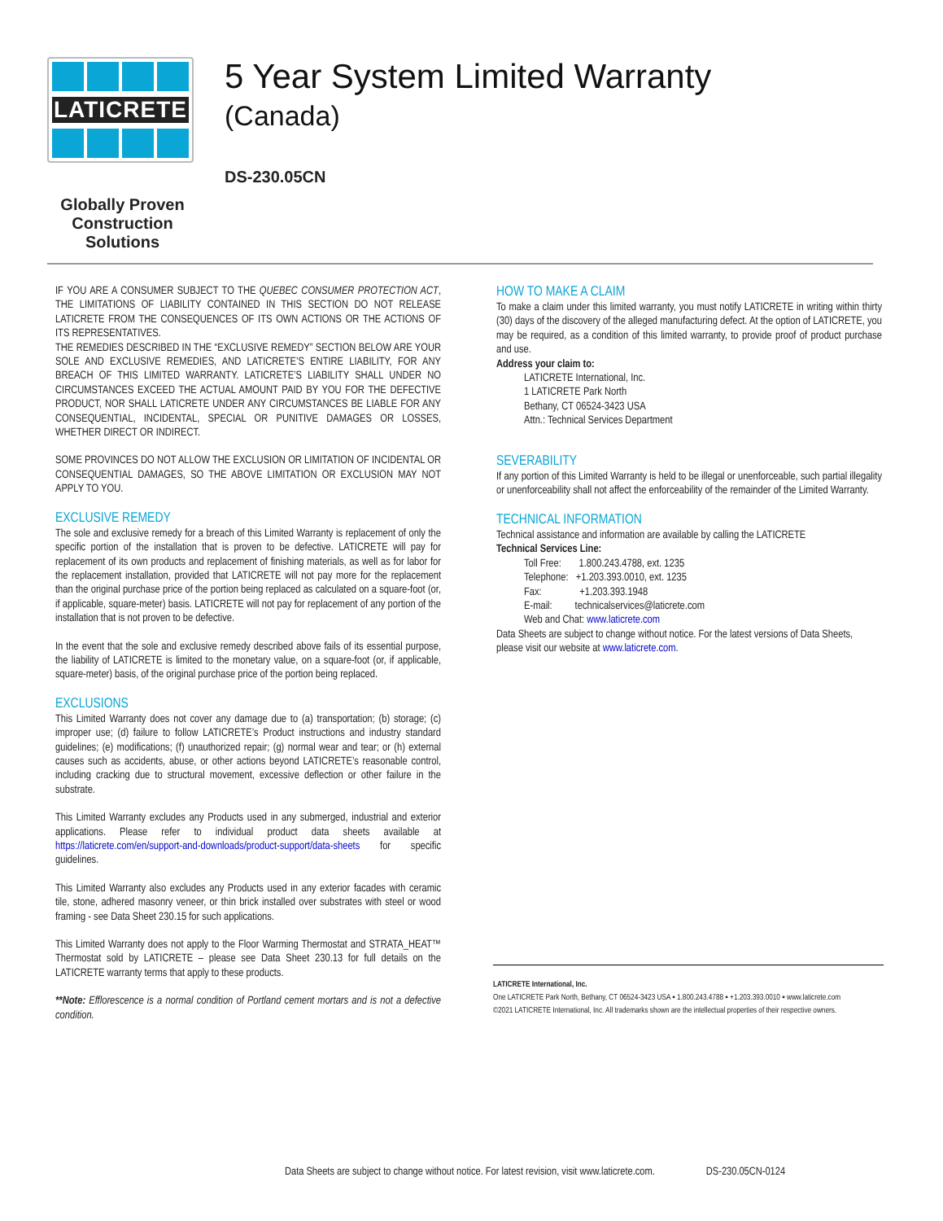LATICRETE
Globally Proven
Construction Solutions
5 Year System Limited Warranty
(Canada)
DS-230.05CN
IF YOU ARE A CONSUMER SUBJECT TO THE QUEBEC CONSUMER PROTECTION ACT, THE LIMITATIONS OF LIABILITY CONTAINED IN THIS SECTION DO NOT RELEASE LATICRETE FROM THE CONSEQUENCES OF ITS OWN ACTIONS OR THE ACTIONS OF ITS REPRESENTATIVES.
THE REMEDIES DESCRIBED IN THE “EXCLUSIVE REMEDY” SECTION BELOW ARE YOUR SOLE AND EXCLUSIVE REMEDIES, AND LATICRETE’S ENTIRE LIABILITY, FOR ANY BREACH OF THIS LIMITED WARRANTY. LATICRETE’S LIABILITY SHALL UNDER NO CIRCUMSTANCES EXCEED THE ACTUAL AMOUNT PAID BY YOU FOR THE DEFECTIVE PRODUCT, NOR SHALL LATICRETE UNDER ANY CIRCUMSTANCES BE LIABLE FOR ANY CONSEQUENTIAL, INCIDENTAL, SPECIAL OR PUNITIVE DAMAGES OR LOSSES, WHETHER DIRECT OR INDIRECT.
SOME PROVINCES DO NOT ALLOW THE EXCLUSION OR LIMITATION OF INCIDENTAL OR CONSEQUENTIAL DAMAGES, SO THE ABOVE LIMITATION OR EXCLUSION MAY NOT APPLY TO YOU.
EXCLUSIVE REMEDY
The sole and exclusive remedy for a breach of this Limited Warranty is replacement of only the specific portion of the installation that is proven to be defective. LATICRETE will pay for replacement of its own products and replacement of finishing materials, as well as for labor for the replacement installation, provided that LATICRETE will not pay more for the replacement than the original purchase price of the portion being replaced as calculated on a square-foot (or, if applicable, square-meter) basis. LATICRETE will not pay for replacement of any portion of the installation that is not proven to be defective.
In the event that the sole and exclusive remedy described above fails of its essential purpose, the liability of LATICRETE is limited to the monetary value, on a square-foot (or, if applicable, square-meter) basis, of the original purchase price of the portion being replaced.
EXCLUSIONS
This Limited Warranty does not cover any damage due to (a) transportation; (b) storage; (c) improper use; (d) failure to follow LATICRETE’s Product instructions and industry standard guidelines; (e) modifications; (f) unauthorized repair; (g) normal wear and tear; or (h) external causes such as accidents, abuse, or other actions beyond LATICRETE’s reasonable control, including cracking due to structural movement, excessive deflection or other failure in the substrate.
This Limited Warranty excludes any Products used in any submerged, industrial and exterior applications. Please refer to individual product data sheets available at https://laticrete.com/en/support-and-downloads/product-support/data-sheets for specific guidelines.
This Limited Warranty also excludes any Products used in any exterior facades with ceramic tile, stone, adhered masonry veneer, or thin brick installed over substrates with steel or wood framing - see Data Sheet 230.15 for such applications.
This Limited Warranty does not apply to the Floor Warming Thermostat and STRATA_HEAT™ Thermostat sold by LATICRETE – please see Data Sheet 230.13 for full details on the LATICRETE warranty terms that apply to these products.
**Note: Efflorescence is a normal condition of Portland cement mortars and is not a defective condition.
HOW TO MAKE A CLAIM
To make a claim under this limited warranty, you must notify LATICRETE in writing within thirty (30) days of the discovery of the alleged manufacturing defect. At the option of LATICRETE, you may be required, as a condition of this limited warranty, to provide proof of product purchase and use.
Address your claim to:
LATICRETE International, Inc.
1 LATICRETE Park North
Bethany, CT 06524-3423 USA
Attn.: Technical Services Department
SEVERABILITY
If any portion of this Limited Warranty is held to be illegal or unenforceable, such partial illegality or unenforceability shall not affect the enforceability of the remainder of the Limited Warranty.
TECHNICAL INFORMATION
Technical assistance and information are available by calling the LATICRETE
Technical Services Line:
Toll Free: 1.800.243.4788, ext. 1235
Telephone: +1.203.393.0010, ext. 1235
Fax: +1.203.393.1948
E-mail: technicalservices@laticrete.com
Web and Chat: www.laticrete.com
Data Sheets are subject to change without notice. For the latest versions of Data Sheets, please visit our website at www.laticrete.com.
LATICRETE International, Inc.
One LATICRETE Park North, Bethany, CT 06524-3423 USA ▪ 1.800.243.4788 ▪ +1.203.393.0010 ▪ www.laticrete.com
©2021 LATICRETE International, Inc. All trademarks shown are the intellectual properties of their respective owners.
Data Sheets are subject to change without notice. For latest revision, visit www.laticrete.com. DS-230.05CN-0124